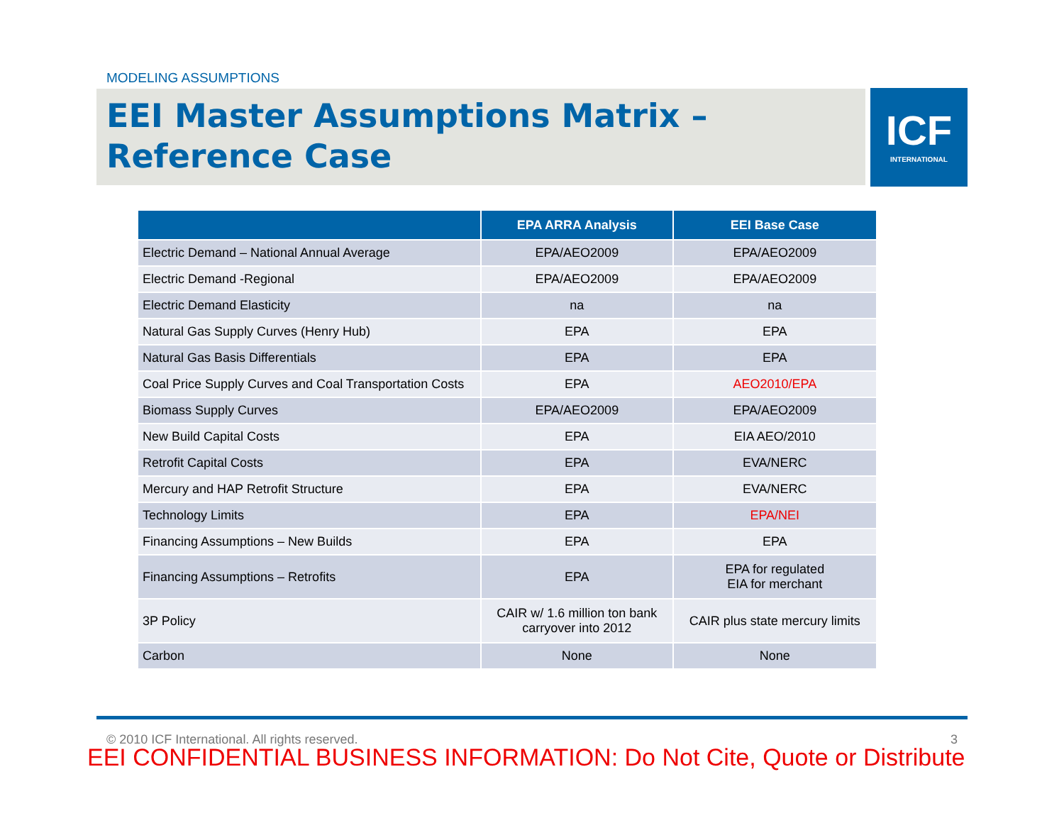MODELING ASSUMPTIONS
EEI Master Assumptions Matrix – Reference Case
ICF
INTERNATIONAL
| | EPA ARRA Analysis | EEI Base Case |
| --- | --- | --- |
| Electric Demand – National Annual Average | EPA/AEO2009 | EPA/AEO2009 |
| Electric Demand -Regional | EPA/AEO2009 | EPA/AEO2009 |
| Electric Demand Elasticity | na | na |
| Natural Gas Supply Curves (Henry Hub) | EPA | EPA |
| Natural Gas Basis Differentials | EPA | EPA |
| Coal Price Supply Curves and Coal Transportation Costs | EPA | AEO2010/EPA |
| Biomass Supply Curves | EPA/AEO2009 | EPA/AEO2009 |
| New Build Capital Costs | EPA | EIA AEO/2010 |
| Retrofit Capital Costs | EPA | EVA/NERC |
| Mercury and HAP Retrofit Structure | EPA | EVA/NERC |
| Technology Limits | EPA | EPA/NEI |
| Financing Assumptions – New Builds | EPA | EPA |
| Financing Assumptions – Retrofits | EPA | EPA for regulated EIA for merchant |
| 3P Policy | CAIR w/ 1.6 million ton bank carryover into 2012 | CAIR plus state mercury limits |
| Carbon | None | None |
© 2010 ICF International. All rights reserved. 3
EEI CONFIDENTIAL BUSINESS INFORMATION: Do Not Cite, Quote or Distribute